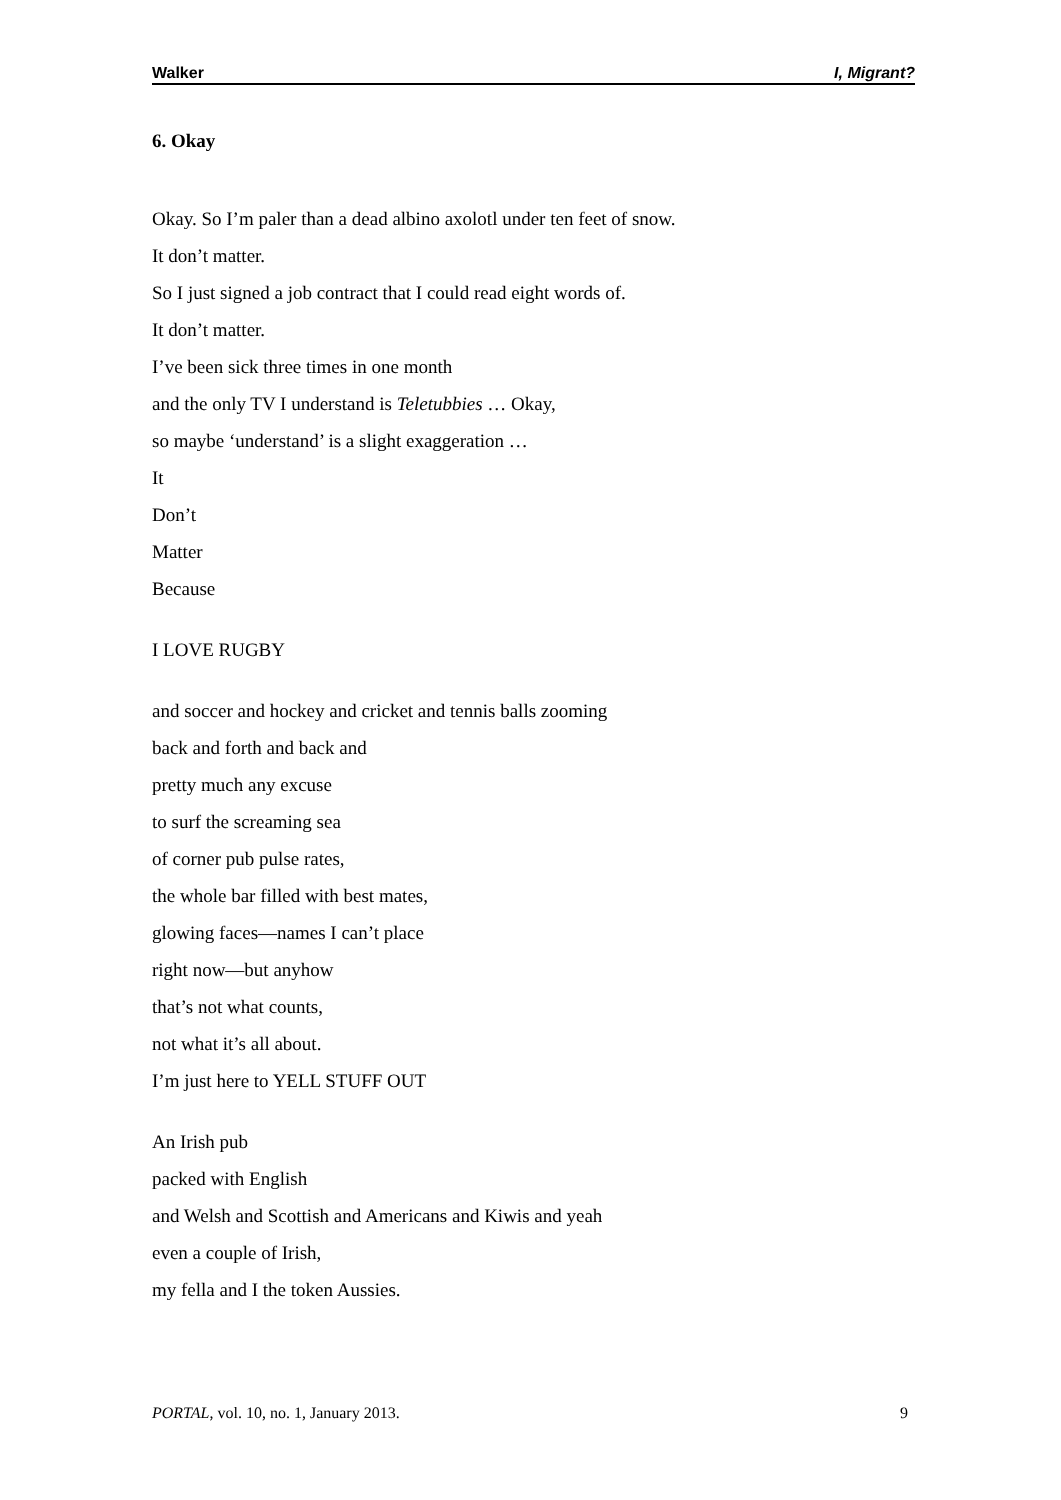Walker I, Migrant?
6. Okay
Okay. So I’m paler than a dead albino axolotl under ten feet of snow.
It don’t matter.
So I just signed a job contract that I could read eight words of.
It don’t matter.
I’ve been sick three times in one month
and the only TV I understand is Teletubbies … Okay,
so maybe ‘understand’ is a slight exaggeration …
It
Don’t
Matter
Because
I LOVE RUGBY
and soccer and hockey and cricket and tennis balls zooming
back and forth and back and
pretty much any excuse
to surf the screaming sea
of corner pub pulse rates,
the whole bar filled with best mates,
glowing faces—names I can’t place
right now—but anyhow
that’s not what counts,
not what it’s all about.
I’m just here to YELL STUFF OUT
An Irish pub
packed with English
and Welsh and Scottish and Americans and Kiwis and yeah
even a couple of Irish,
my fella and I the token Aussies.
PORTAL, vol. 10, no. 1, January 2013. 9